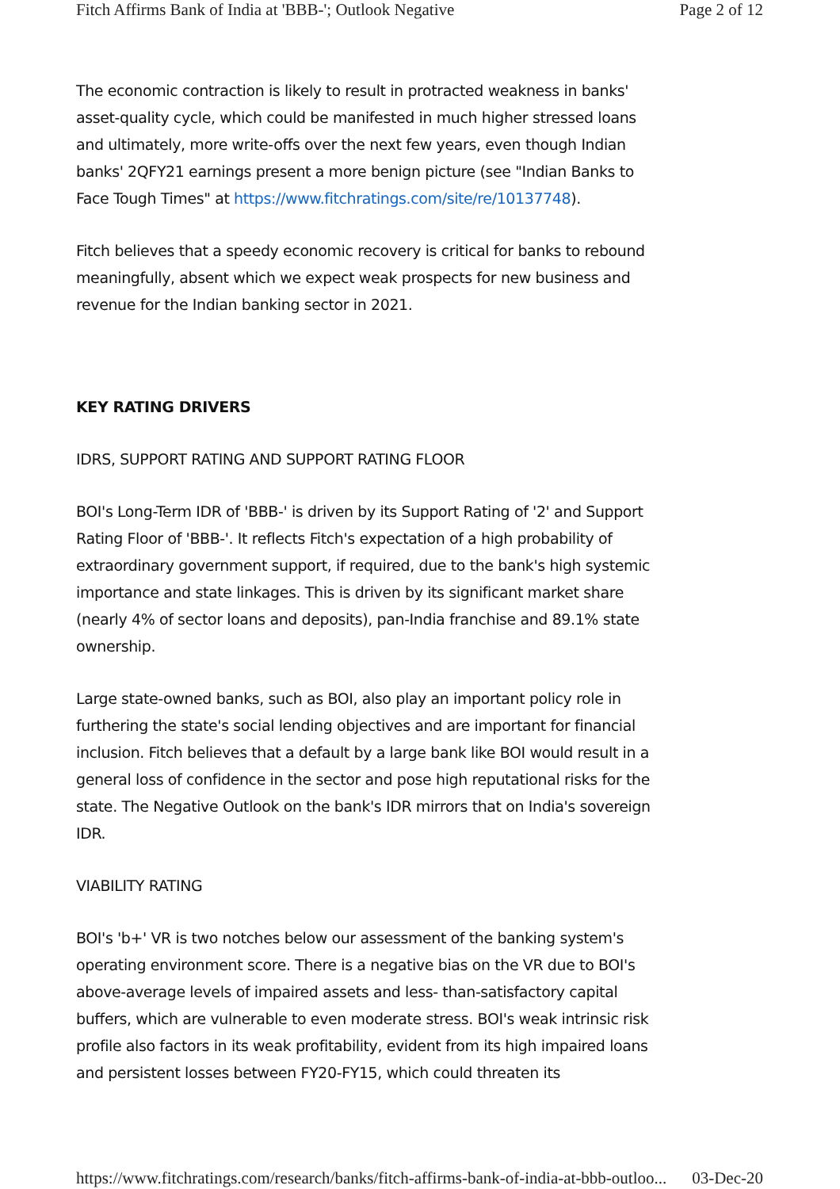Fitch Affirms Bank of India at 'BBB-'; Outlook Negative Page 2 of 12
The economic contraction is likely to result in protracted weakness in banks' asset-quality cycle, which could be manifested in much higher stressed loans and ultimately, more write-offs over the next few years, even though Indian banks' 2QFY21 earnings present a more benign picture (see "Indian Banks to Face Tough Times" at https://www.fitchratings.com/site/re/10137748).
Fitch believes that a speedy economic recovery is critical for banks to rebound meaningfully, absent which we expect weak prospects for new business and revenue for the Indian banking sector in 2021.
KEY RATING DRIVERS
IDRS, SUPPORT RATING AND SUPPORT RATING FLOOR
BOI's Long-Term IDR of 'BBB-' is driven by its Support Rating of '2' and Support Rating Floor of 'BBB-'. It reflects Fitch's expectation of a high probability of extraordinary government support, if required, due to the bank's high systemic importance and state linkages. This is driven by its significant market share (nearly 4% of sector loans and deposits), pan-India franchise and 89.1% state ownership.
Large state-owned banks, such as BOI, also play an important policy role in furthering the state's social lending objectives and are important for financial inclusion. Fitch believes that a default by a large bank like BOI would result in a general loss of confidence in the sector and pose high reputational risks for the state. The Negative Outlook on the bank's IDR mirrors that on India's sovereign IDR.
VIABILITY RATING
BOI's 'b+' VR is two notches below our assessment of the banking system's operating environment score. There is a negative bias on the VR due to BOI's above-average levels of impaired assets and less- than-satisfactory capital buffers, which are vulnerable to even moderate stress. BOI's weak intrinsic risk profile also factors in its weak profitability, evident from its high impaired loans and persistent losses between FY20-FY15, which could threaten its
https://www.fitchratings.com/research/banks/fitch-affirms-bank-of-india-at-bbb-outloo... 03-Dec-20